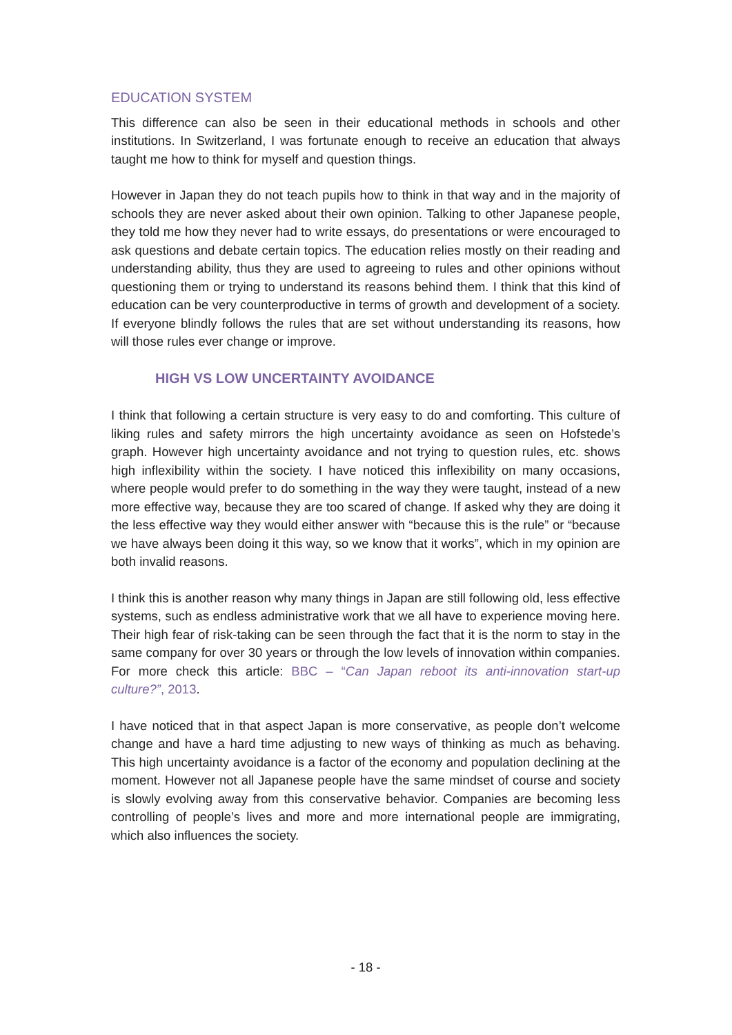EDUCATION SYSTEM
This difference can also be seen in their educational methods in schools and other institutions. In Switzerland, I was fortunate enough to receive an education that always taught me how to think for myself and question things.
However in Japan they do not teach pupils how to think in that way and in the majority of schools they are never asked about their own opinion. Talking to other Japanese people, they told me how they never had to write essays, do presentations or were encouraged to ask questions and debate certain topics. The education relies mostly on their reading and understanding ability, thus they are used to agreeing to rules and other opinions without questioning them or trying to understand its reasons behind them. I think that this kind of education can be very counterproductive in terms of growth and development of a society. If everyone blindly follows the rules that are set without understanding its reasons, how will those rules ever change or improve.
HIGH VS LOW UNCERTAINTY AVOIDANCE
I think that following a certain structure is very easy to do and comforting. This culture of liking rules and safety mirrors the high uncertainty avoidance as seen on Hofstede’s graph. However high uncertainty avoidance and not trying to question rules, etc. shows high inflexibility within the society. I have noticed this inflexibility on many occasions, where people would prefer to do something in the way they were taught, instead of a new more effective way, because they are too scared of change. If asked why they are doing it the less effective way they would either answer with “because this is the rule” or “because we have always been doing it this way, so we know that it works”, which in my opinion are both invalid reasons.
I think this is another reason why many things in Japan are still following old, less effective systems, such as endless administrative work that we all have to experience moving here. Their high fear of risk-taking can be seen through the fact that it is the norm to stay in the same company for over 30 years or through the low levels of innovation within companies. For more check this article: BBC – “Can Japan reboot its anti-innovation start-up culture?”, 2013.
I have noticed that in that aspect Japan is more conservative, as people don’t welcome change and have a hard time adjusting to new ways of thinking as much as behaving. This high uncertainty avoidance is a factor of the economy and population declining at the moment. However not all Japanese people have the same mindset of course and society is slowly evolving away from this conservative behavior. Companies are becoming less controlling of people’s lives and more and more international people are immigrating, which also influences the society.
- 18 -